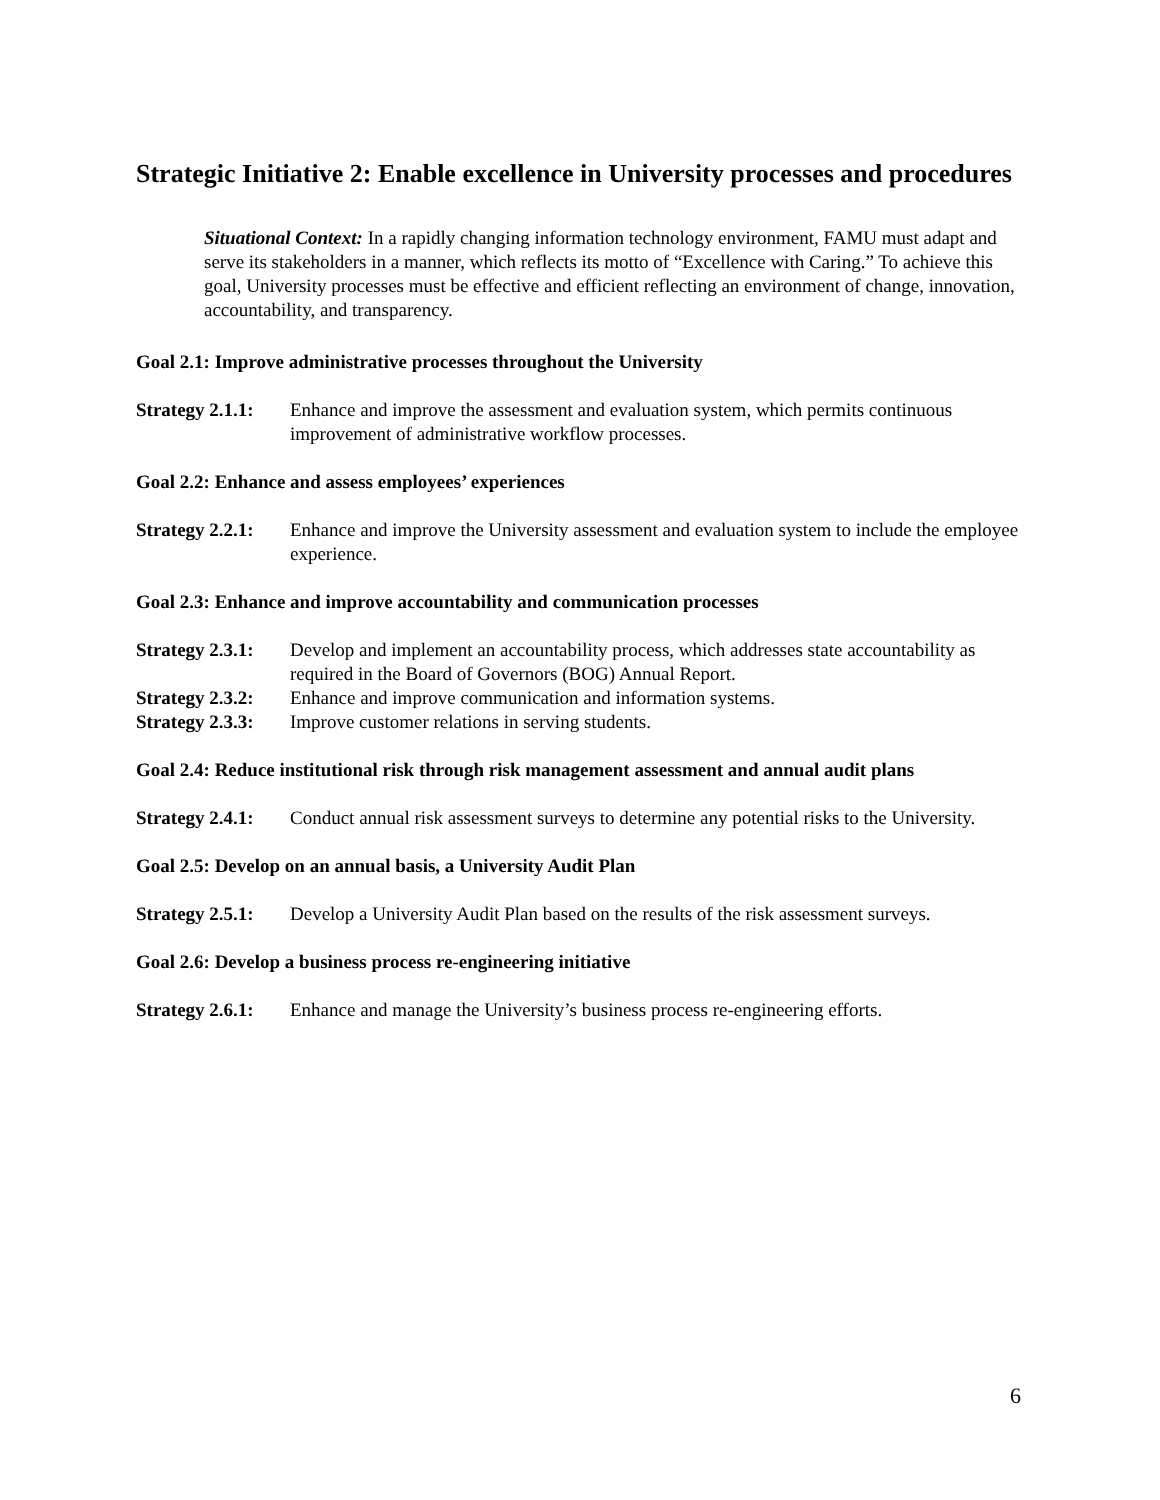Strategic Initiative 2: Enable excellence in University processes and procedures
Situational Context: In a rapidly changing information technology environment, FAMU must adapt and serve its stakeholders in a manner, which reflects its motto of “Excellence with Caring.” To achieve this goal, University processes must be effective and efficient reflecting an environment of change, innovation, accountability, and transparency.
Goal 2.1: Improve administrative processes throughout the University
Strategy 2.1.1: Enhance and improve the assessment and evaluation system, which permits continuous improvement of administrative workflow processes.
Goal 2.2: Enhance and assess employees’ experiences
Strategy 2.2.1: Enhance and improve the University assessment and evaluation system to include the employee experience.
Goal 2.3: Enhance and improve accountability and communication processes
Strategy 2.3.1: Develop and implement an accountability process, which addresses state accountability as required in the Board of Governors (BOG) Annual Report.
Strategy 2.3.2: Enhance and improve communication and information systems.
Strategy 2.3.3: Improve customer relations in serving students.
Goal 2.4: Reduce institutional risk through risk management assessment and annual audit plans
Strategy 2.4.1: Conduct annual risk assessment surveys to determine any potential risks to the University.
Goal 2.5: Develop on an annual basis, a University Audit Plan
Strategy 2.5.1: Develop a University Audit Plan based on the results of the risk assessment surveys.
Goal 2.6: Develop a business process re-engineering initiative
Strategy 2.6.1: Enhance and manage the University’s business process re-engineering efforts.
6